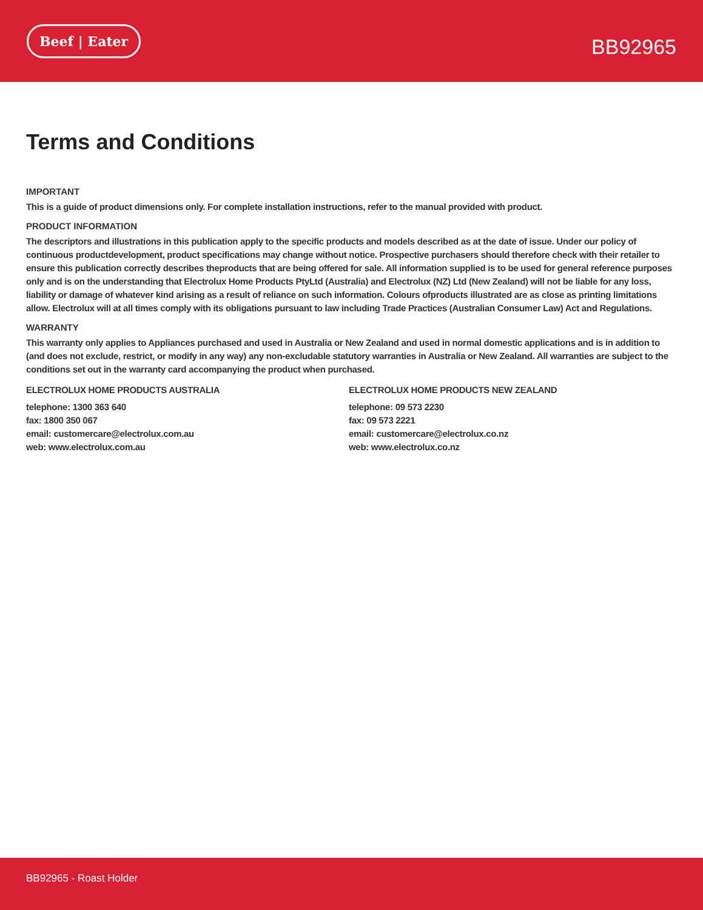Beef | Eater
BB92965
Terms and Conditions
IMPORTANT
This is a guide of product dimensions only. For complete installation instructions, refer to the manual provided with product.
PRODUCT INFORMATION
The descriptors and illustrations in this publication apply to the specific products and models described as at the date of issue. Under our policy of continuous productdevelopment, product specifications may change without notice. Prospective purchasers should therefore check with their retailer to ensure this publication correctly describes theproducts that are being offered for sale. All information supplied is to be used for general reference purposes only and is on the understanding that Electrolux Home Products PtyLtd (Australia) and Electrolux (NZ) Ltd (New Zealand) will not be liable for any loss, liability or damage of whatever kind arising as a result of reliance on such information. Colours ofproducts illustrated are as close as printing limitations allow. Electrolux will at all times comply with its obligations pursuant to law including Trade Practices (Australian Consumer Law) Act and Regulations.
WARRANTY
This warranty only applies to Appliances purchased and used in Australia or New Zealand and used in normal domestic applications and is in addition to (and does not exclude, restrict, or modify in any way) any non-excludable statutory warranties in Australia or New Zealand. All warranties are subject to the conditions set out in the warranty card accompanying the product when purchased.
ELECTROLUX HOME PRODUCTS AUSTRALIA
telephone: 1300 363 640
fax: 1800 350 067
email: customercare@electrolux.com.au
web: www.electrolux.com.au
ELECTROLUX HOME PRODUCTS NEW ZEALAND
telephone: 09 573 2230
fax: 09 573 2221
email: customercare@electrolux.co.nz
web: www.electrolux.co.nz
BB92965 - Roast Holder